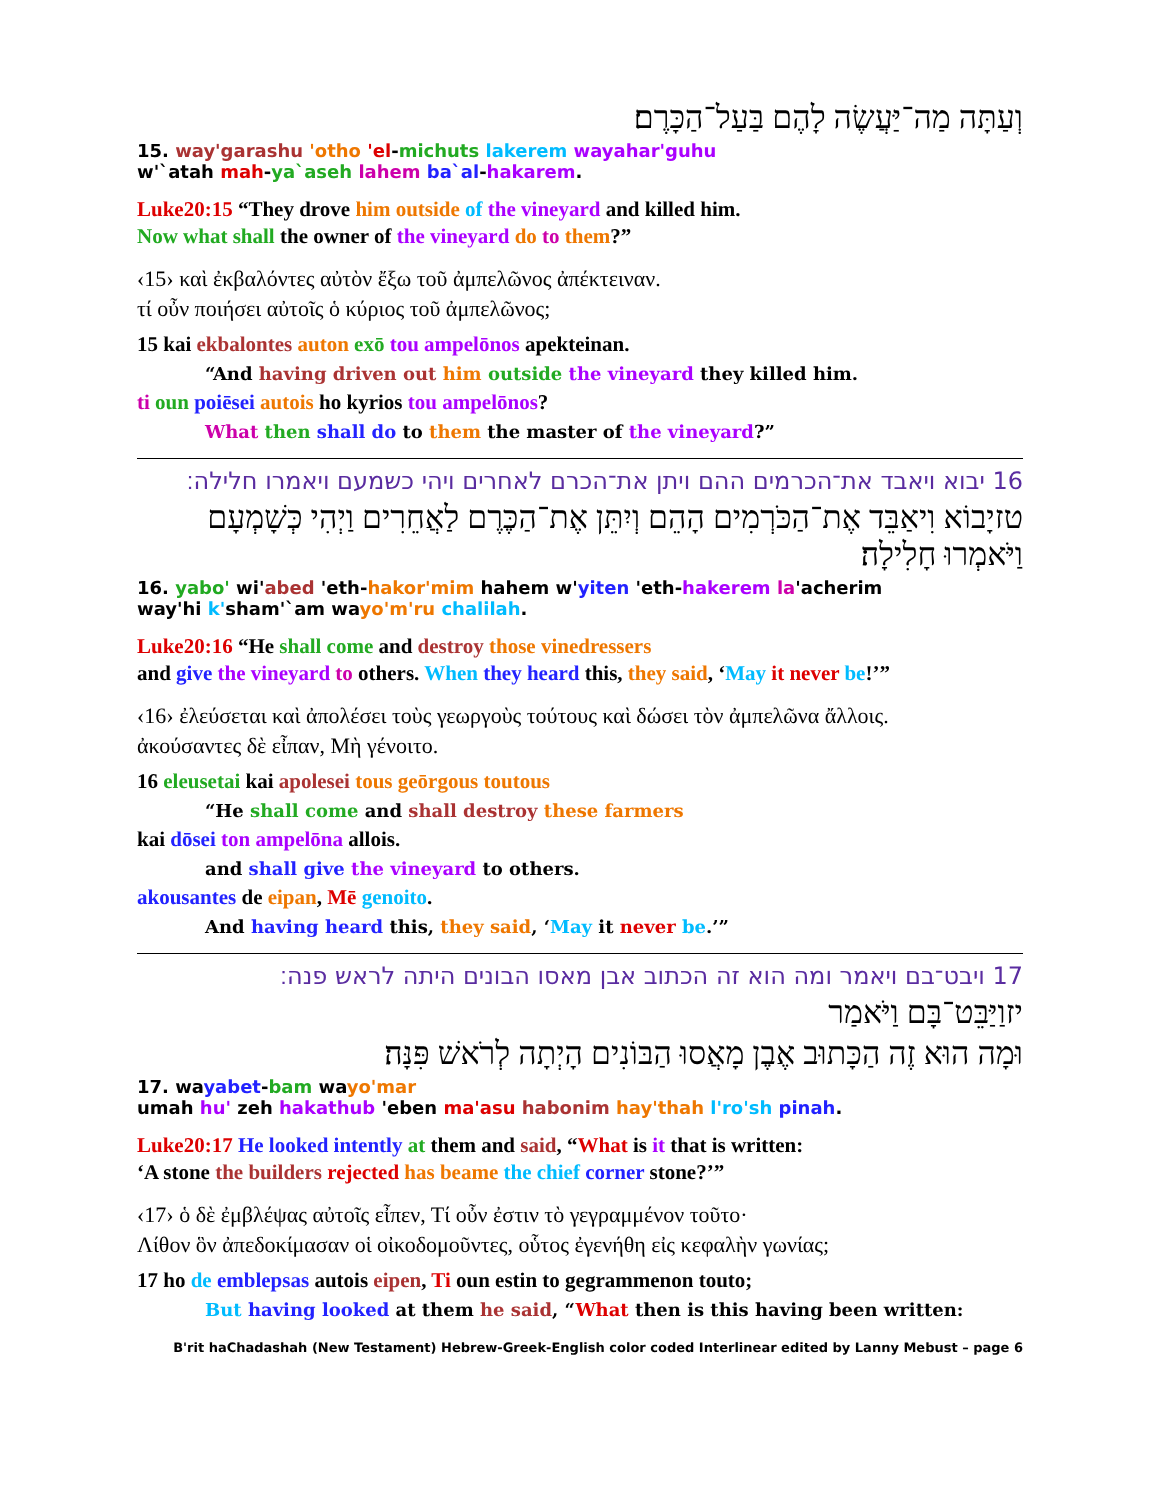וְעַתָּה מַה־יַּעֲשֶׂה לָהֶם בַּעַל־הַכָּרֶם׃
15. way'garashu 'otho 'el-michuts lakerem wayahar'guhu
w'`atah mah-ya`aseh lahem ba`al-hakarem.
Luke20:15 “They drove him outside of the vineyard and killed him.
Now what shall the owner of the vineyard do to them?”
‹15› καὶ ἐκβαλόντες αὐτὸν ἔξω τοῦ ἀμπελῶνος ἀπέκτειναν.
τί οὖν ποιήσει αὐτοῖς ὁ κύριος τοῦ ἀμπελῶνος;
15 kai ekbalontes auton exō tou ampelōnos apekteinan.
“And having driven out him outside the vineyard they killed him.
ti oun poiēsei autois ho kyrios tou ampelōnos?
What then shall do to them the master of the vineyard?”
16 יבוא ויאבד את־הכרמים ההם ויתן את־הכרם לאחרים ויהי כשמעם ויאמרו חלילה׃
טזיָבוֹא וִיאַבֵּד אֶת־הַכֹּרְמִים הָהֵם וְיִתֵּן אֶת־הַכֶּרֶם לַאֲחֵרִים וַיְהִי כְּשָׁמְעָם וַיֹּאמְרוּ חָלִילָה׃
16. yabo' wi'abed 'eth-hakor'mim hahem w'yiten 'eth-hakerem la'acherim
way'hi k'sham'`am wayo'm'ru chalilah.
Luke20:16 “He shall come and destroy those vinedressers
and give the vineyard to others. When they heard this, they said, ‘May it never be!’”
‹16› ἐλεύσεται καὶ ἀπολέσει τοὺς γεωργοὺς τούτους καὶ δώσει τὸν ἀμπελῶνα ἄλλοις.
ἀκούσαντες δὲ εἶπαν, Μὴ γένοιτο.
16 eleusetai kai apolesei tous geōrgous toutous
“He shall come and shall destroy these farmers
kai dōsei ton ampelōna allois.
and shall give the vineyard to others.
akousantes de eipan, Mē genoito.
And having heard this, they said, ‘May it never be.’”
17 ויבט־בם ויאמר ומה הוא זה הכתוב אבן מאסו הבונים היתה לראש פנה׃
יזוַיַּבֵּט־בָּם וַיֹּאמַר
וּמָה הוּא זֶה הַכָּתוּב אֶבֶן מָאֲסוּ הַבּוֹנִים הָיְתָה לְרֹאשׁ פִּנָּה׃
17. wayabet-bam wayo'mar
umah hu' zeh hakathub 'eben ma'asu habonim hay'thah l'ro'sh pinah.
Luke20:17 He looked intently at them and said, “What is it that is written:
‘A stone the builders rejected has beame the chief corner stone?’”
‹17› ὁ δὲ ἐμβλέψας αὐτοῖς εἶπεν, Τί οὖν ἐστιν τὸ γεγραμμένον τοῦτο·
Λίθον ὃν ἀπεδοκίμασαν οἱ οἰκοδομοῦντες, οὗτος ἐγενήθη εἰς κεφαλὴν γωνίας;
17 ho de emblepsas autois eipen, Ti oun estin to gegrammenon touto;
But having looked at them he said, “What then is this having been written:
B'rit haChadashah (New Testament) Hebrew-Greek-English color coded Interlinear edited by Lanny Mebust – page 6